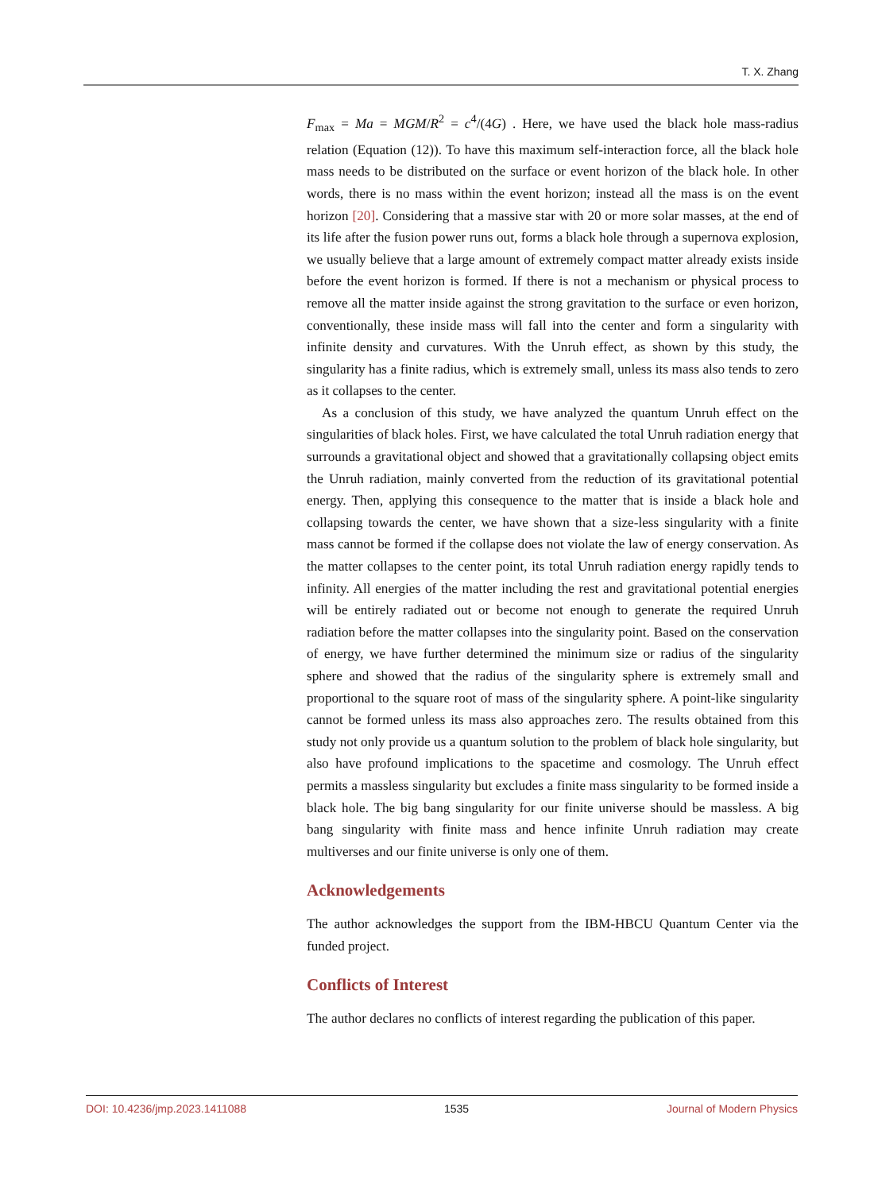T. X. Zhang
F<sub>max</sub> = Ma = MGM/R<sup>2</sup> = c<sup>4</sup>/(4G) . Here, we have used the black hole mass-radius relation (Equation (12)). To have this maximum self-interaction force, all the black hole mass needs to be distributed on the surface or event horizon of the black hole. In other words, there is no mass within the event horizon; instead all the mass is on the event horizon [20]. Considering that a massive star with 20 or more solar masses, at the end of its life after the fusion power runs out, forms a black hole through a supernova explosion, we usually believe that a large amount of extremely compact matter already exists inside before the event horizon is formed. If there is not a mechanism or physical process to remove all the matter inside against the strong gravitation to the surface or even horizon, conventionally, these inside mass will fall into the center and form a singularity with infinite density and curvatures. With the Unruh effect, as shown by this study, the singularity has a finite radius, which is extremely small, unless its mass also tends to zero as it collapses to the center.
As a conclusion of this study, we have analyzed the quantum Unruh effect on the singularities of black holes. First, we have calculated the total Unruh radiation energy that surrounds a gravitational object and showed that a gravitationally collapsing object emits the Unruh radiation, mainly converted from the reduction of its gravitational potential energy. Then, applying this consequence to the matter that is inside a black hole and collapsing towards the center, we have shown that a size-less singularity with a finite mass cannot be formed if the collapse does not violate the law of energy conservation. As the matter collapses to the center point, its total Unruh radiation energy rapidly tends to infinity. All energies of the matter including the rest and gravitational potential energies will be entirely radiated out or become not enough to generate the required Unruh radiation before the matter collapses into the singularity point. Based on the conservation of energy, we have further determined the minimum size or radius of the singularity sphere and showed that the radius of the singularity sphere is extremely small and proportional to the square root of mass of the singularity sphere. A point-like singularity cannot be formed unless its mass also approaches zero. The results obtained from this study not only provide us a quantum solution to the problem of black hole singularity, but also have profound implications to the spacetime and cosmology. The Unruh effect permits a massless singularity but excludes a finite mass singularity to be formed inside a black hole. The big bang singularity for our finite universe should be massless. A big bang singularity with finite mass and hence infinite Unruh radiation may create multiverses and our finite universe is only one of them.
Acknowledgements
The author acknowledges the support from the IBM-HBCU Quantum Center via the funded project.
Conflicts of Interest
The author declares no conflicts of interest regarding the publication of this paper.
DOI: 10.4236/jmp.2023.1411088 1535 Journal of Modern Physics